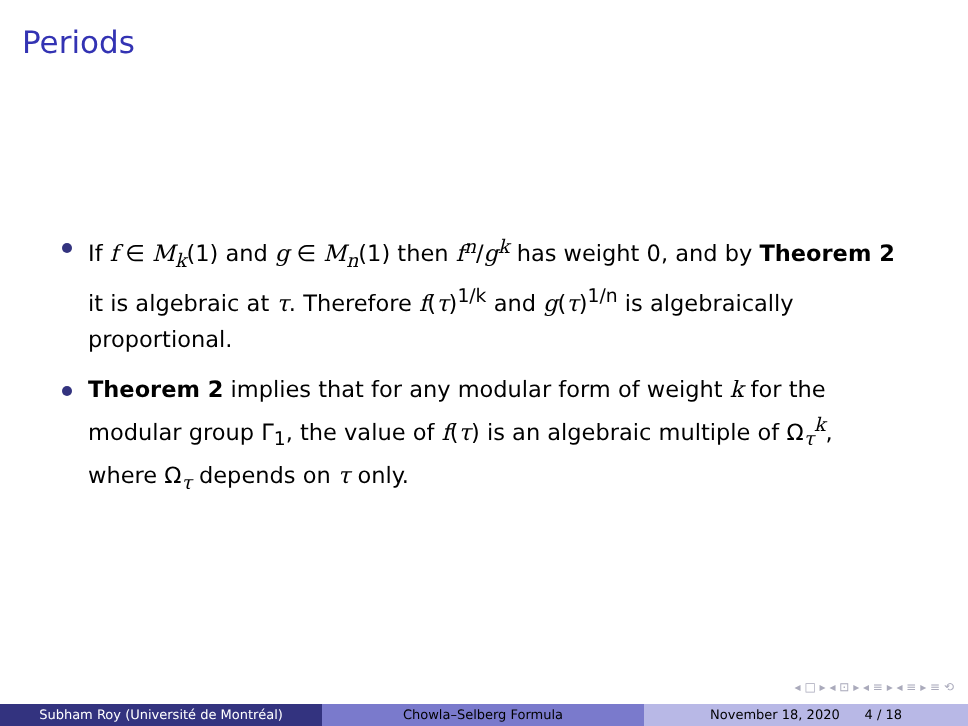Periods
If f ∈ M<sub>k</sub>(1) and g ∈ M<sub>n</sub>(1) then f<sup>n</sup>/g<sup>k</sup> has weight 0, and by Theorem 2 it is algebraic at τ. Therefore f(τ)<sup>1/k</sup> and g(τ)<sup>1/n</sup> is algebraically proportional.
Theorem 2 implies that for any modular form of weight k for the modular group Γ<sub>1</sub>, the value of f(τ) is an algebraic multiple of Ω<sub>τ</sub><sup>k</sup>, where Ω<sub>τ</sub> depends on τ only.
◂ □ ▸ ◂ ⊡ ▸ ◂ ≡ ▸ ◂ ≡ ▸ ≡ ⟲
Subham Roy (Université de Montréal) Chowla–Selberg Formula November 18, 2020 4 / 18